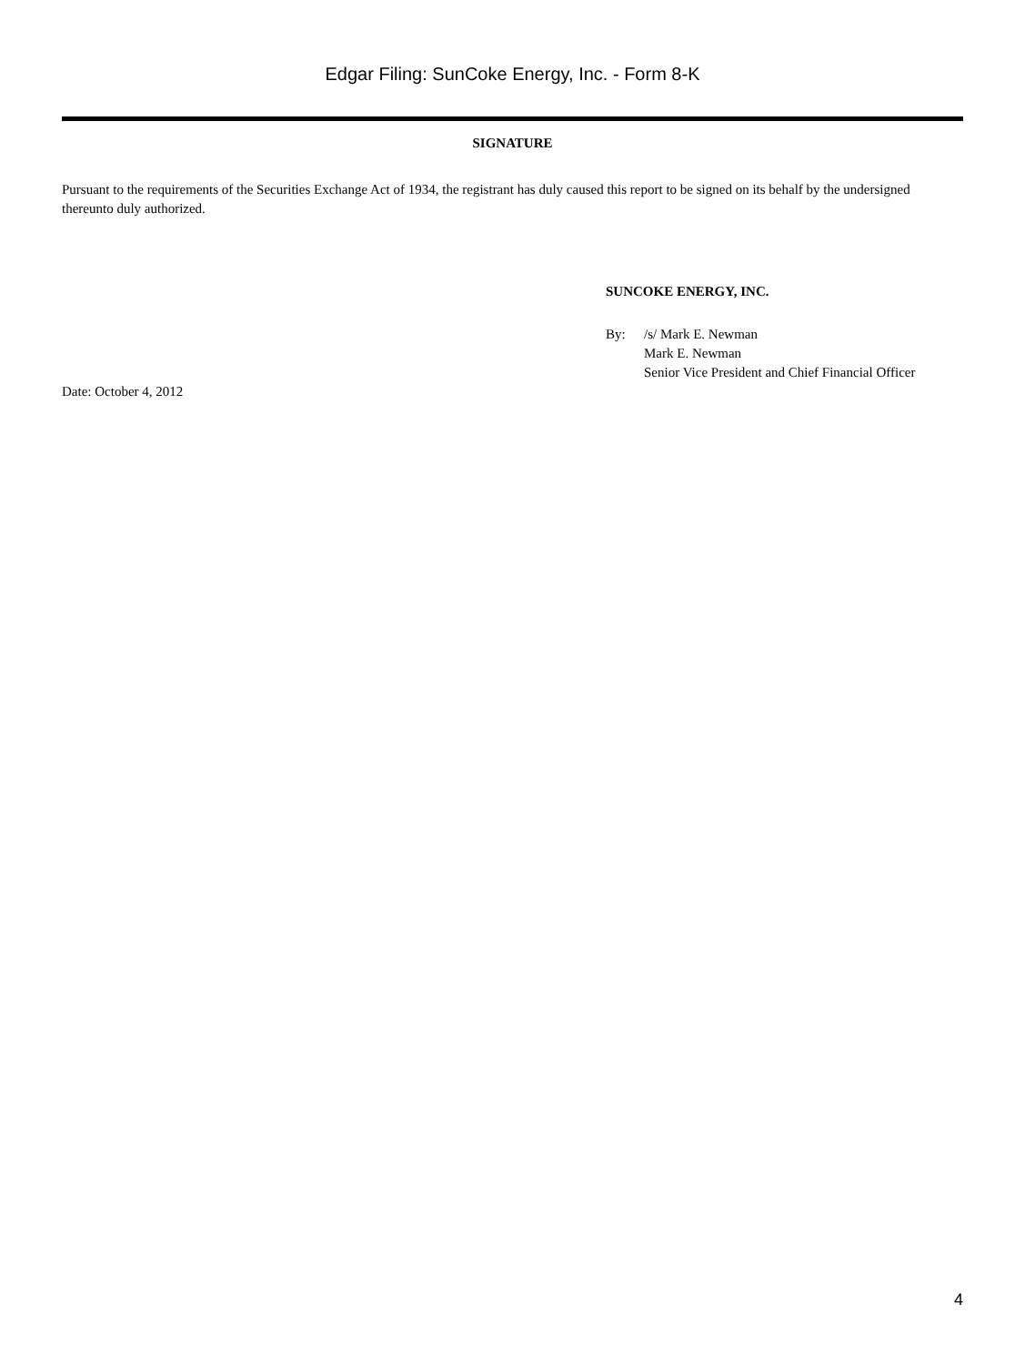Edgar Filing: SunCoke Energy, Inc. - Form 8-K
SIGNATURE
Pursuant to the requirements of the Securities Exchange Act of 1934, the registrant has duly caused this report to be signed on its behalf by the undersigned thereunto duly authorized.
SUNCOKE ENERGY, INC.
| By: | /s/ Mark E. Newman Mark E. Newman Senior Vice President and Chief Financial Officer |
Date: October 4, 2012
4